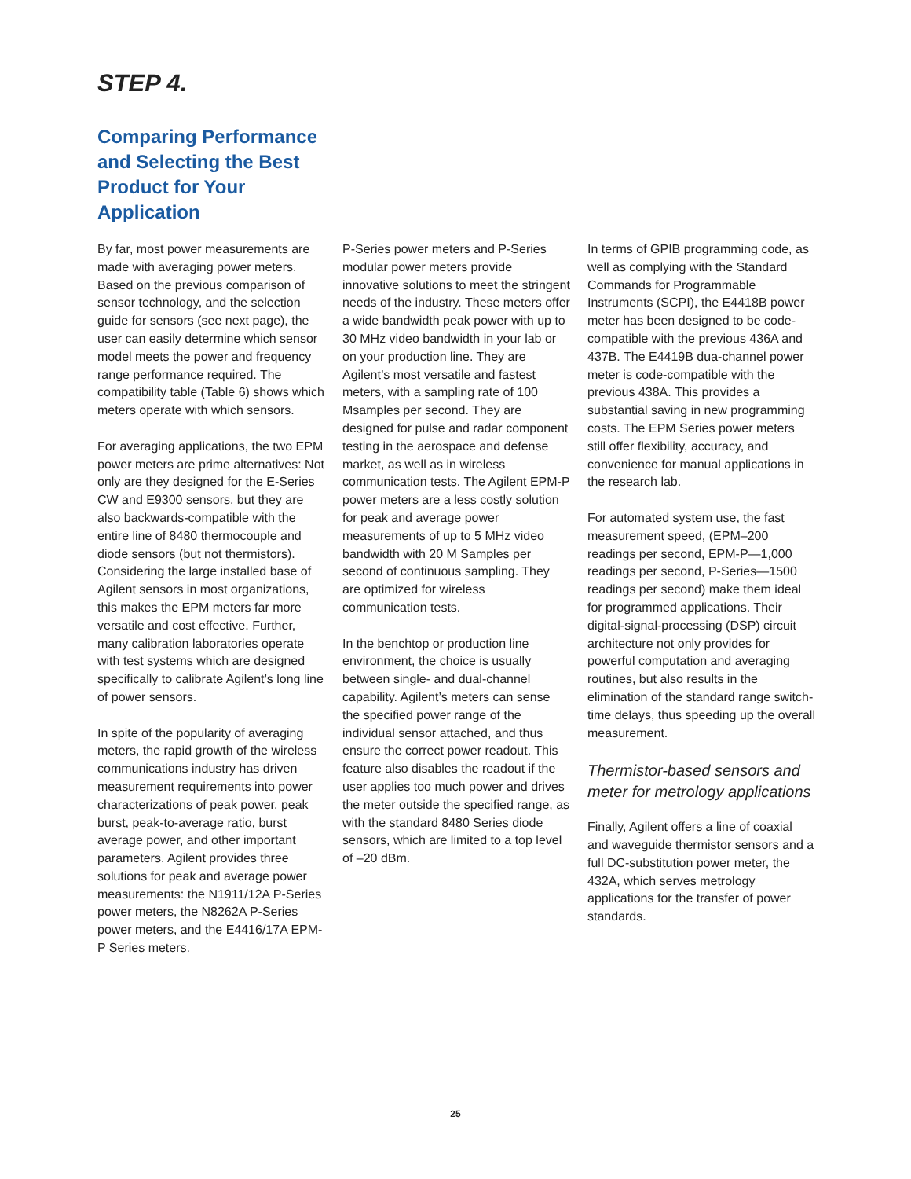STEP 4.
Comparing Performance and Selecting the Best Product for Your Application
By far, most power measurements are made with averaging power meters. Based on the previous comparison of sensor technology, and the selection guide for sensors (see next page), the user can easily determine which sensor model meets the power and frequency range performance required. The compatibility table (Table 6) shows which meters operate with which sensors.
For averaging applications, the two EPM power meters are prime alternatives: Not only are they designed for the E-Series CW and E9300 sensors, but they are also backwards-compatible with the entire line of 8480 thermocouple and diode sensors (but not thermistors). Considering the large installed base of Agilent sensors in most organizations, this makes the EPM meters far more versatile and cost effective. Further, many calibration laboratories operate with test systems which are designed specifically to calibrate Agilent’s long line of power sensors.
In spite of the popularity of averaging meters, the rapid growth of the wireless communications industry has driven measurement requirements into power characterizations of peak power, peak burst, peak-to-average ratio, burst average power, and other important parameters. Agilent provides three solutions for peak and average power measurements: the N1911/12A P-Series power meters, the N8262A P-Series power meters, and the E4416/17A EPM-P Series meters.
P-Series power meters and P-Series modular power meters provide innovative solutions to meet the stringent needs of the industry. These meters offer a wide bandwidth peak power with up to 30 MHz video bandwidth in your lab or on your production line. They are Agilent’s most versatile and fastest meters, with a sampling rate of 100 Msamples per second. They are designed for pulse and radar component testing in the aerospace and defense market, as well as in wireless communication tests. The Agilent EPM-P power meters are a less costly solution for peak and average power measurements of up to 5 MHz video bandwidth with 20 M Samples per second of continuous sampling. They are optimized for wireless communication tests.
In the benchtop or production line environment, the choice is usually between single- and dual-channel capability. Agilent’s meters can sense the specified power range of the individual sensor attached, and thus ensure the correct power readout. This feature also disables the readout if the user applies too much power and drives the meter outside the specified range, as with the standard 8480 Series diode sensors, which are limited to a top level of –20 dBm.
In terms of GPIB programming code, as well as complying with the Standard Commands for Programmable Instruments (SCPI), the E4418B power meter has been designed to be code-compatible with the previous 436A and 437B. The E4419B dua-channel power meter is code-compatible with the previous 438A. This provides a substantial saving in new programming costs. The EPM Series power meters still offer flexibility, accuracy, and convenience for manual applications in the research lab.
For automated system use, the fast measurement speed, (EPM–200 readings per second, EPM-P—1,000 readings per second, P-Series—1500 readings per second) make them ideal for programmed applications. Their digital-signal-processing (DSP) circuit architecture not only provides for powerful computation and averaging routines, but also results in the elimination of the standard range switch-time delays, thus speeding up the overall measurement.
Thermistor-based sensors and meter for metrology applications
Finally, Agilent offers a line of coaxial and waveguide thermistor sensors and a full DC-substitution power meter, the 432A, which serves metrology applications for the transfer of power standards.
25